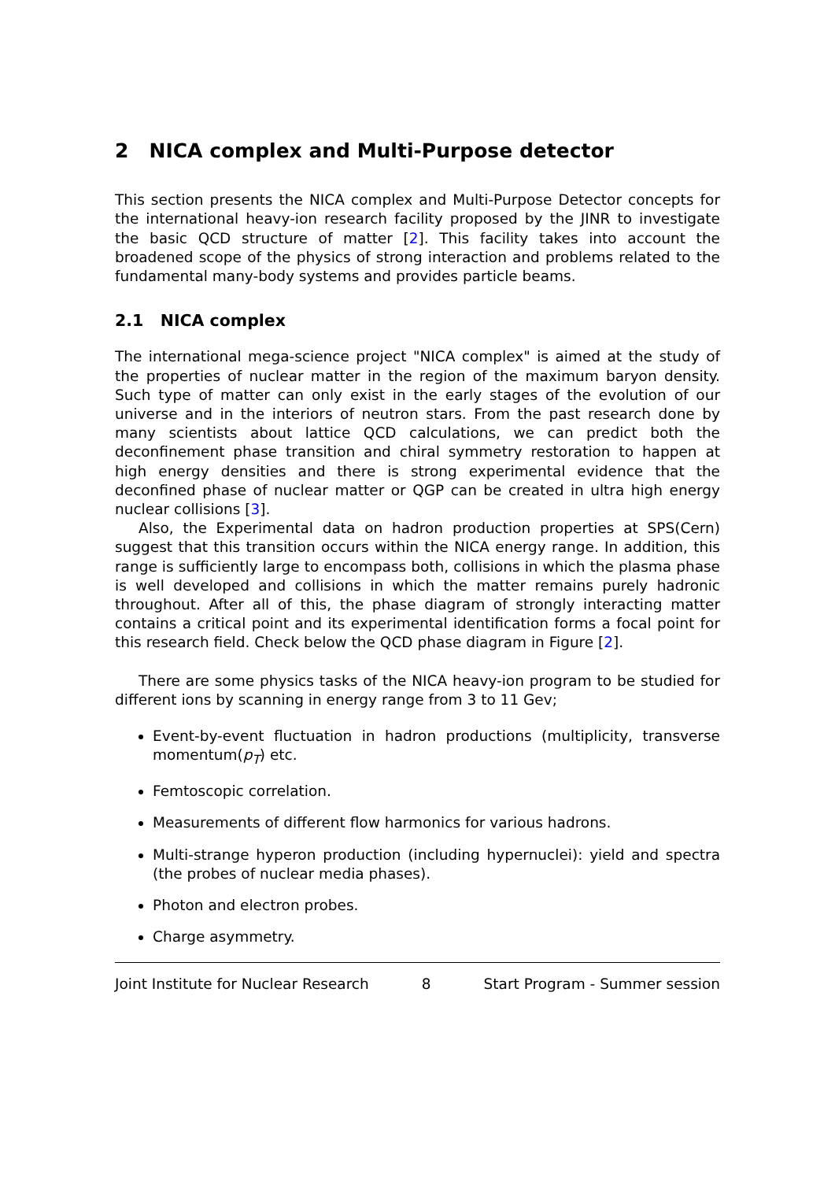2 NICA complex and Multi-Purpose detector
This section presents the NICA complex and Multi-Purpose Detector concepts for the international heavy-ion research facility proposed by the JINR to investigate the basic QCD structure of matter [2]. This facility takes into account the broadened scope of the physics of strong interaction and problems related to the fundamental many-body systems and provides particle beams.
2.1 NICA complex
The international mega-science project "NICA complex" is aimed at the study of the properties of nuclear matter in the region of the maximum baryon density. Such type of matter can only exist in the early stages of the evolution of our universe and in the interiors of neutron stars. From the past research done by many scientists about lattice QCD calculations, we can predict both the deconfinement phase transition and chiral symmetry restoration to happen at high energy densities and there is strong experimental evidence that the deconfined phase of nuclear matter or QGP can be created in ultra high energy nuclear collisions [3].
Also, the Experimental data on hadron production properties at SPS(Cern) suggest that this transition occurs within the NICA energy range. In addition, this range is sufficiently large to encompass both, collisions in which the plasma phase is well developed and collisions in which the matter remains purely hadronic throughout. After all of this, the phase diagram of strongly interacting matter contains a critical point and its experimental identification forms a focal point for this research field. Check below the QCD phase diagram in Figure [2].
There are some physics tasks of the NICA heavy-ion program to be studied for different ions by scanning in energy range from 3 to 11 Gev;
Event-by-event fluctuation in hadron productions (multiplicity, transverse momentum(p<sub>T</sub>) etc.
Femtoscopic correlation.
Measurements of different flow harmonics for various hadrons.
Multi-strange hyperon production (including hypernuclei): yield and spectra (the probes of nuclear media phases).
Photon and electron probes.
Charge asymmetry.
Joint Institute for Nuclear Research 8 Start Program - Summer session